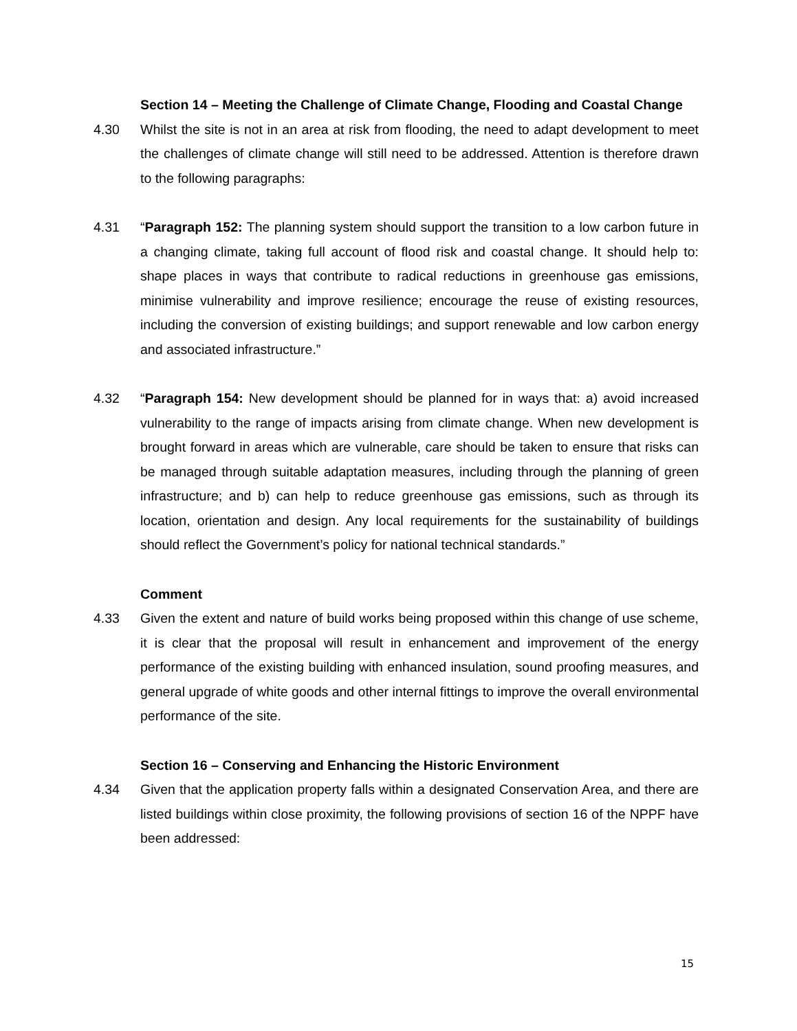Section 14 – Meeting the Challenge of Climate Change, Flooding and Coastal Change
4.30 Whilst the site is not in an area at risk from flooding, the need to adapt development to meet the challenges of climate change will still need to be addressed. Attention is therefore drawn to the following paragraphs:
4.31 “Paragraph 152: The planning system should support the transition to a low carbon future in a changing climate, taking full account of flood risk and coastal change. It should help to: shape places in ways that contribute to radical reductions in greenhouse gas emissions, minimise vulnerability and improve resilience; encourage the reuse of existing resources, including the conversion of existing buildings; and support renewable and low carbon energy and associated infrastructure.”
4.32 “Paragraph 154: New development should be planned for in ways that: a) avoid increased vulnerability to the range of impacts arising from climate change. When new development is brought forward in areas which are vulnerable, care should be taken to ensure that risks can be managed through suitable adaptation measures, including through the planning of green infrastructure; and b) can help to reduce greenhouse gas emissions, such as through its location, orientation and design. Any local requirements for the sustainability of buildings should reflect the Government’s policy for national technical standards.”
Comment
4.33 Given the extent and nature of build works being proposed within this change of use scheme, it is clear that the proposal will result in enhancement and improvement of the energy performance of the existing building with enhanced insulation, sound proofing measures, and general upgrade of white goods and other internal fittings to improve the overall environmental performance of the site.
Section 16 – Conserving and Enhancing the Historic Environment
4.34 Given that the application property falls within a designated Conservation Area, and there are listed buildings within close proximity, the following provisions of section 16 of the NPPF have been addressed:
15